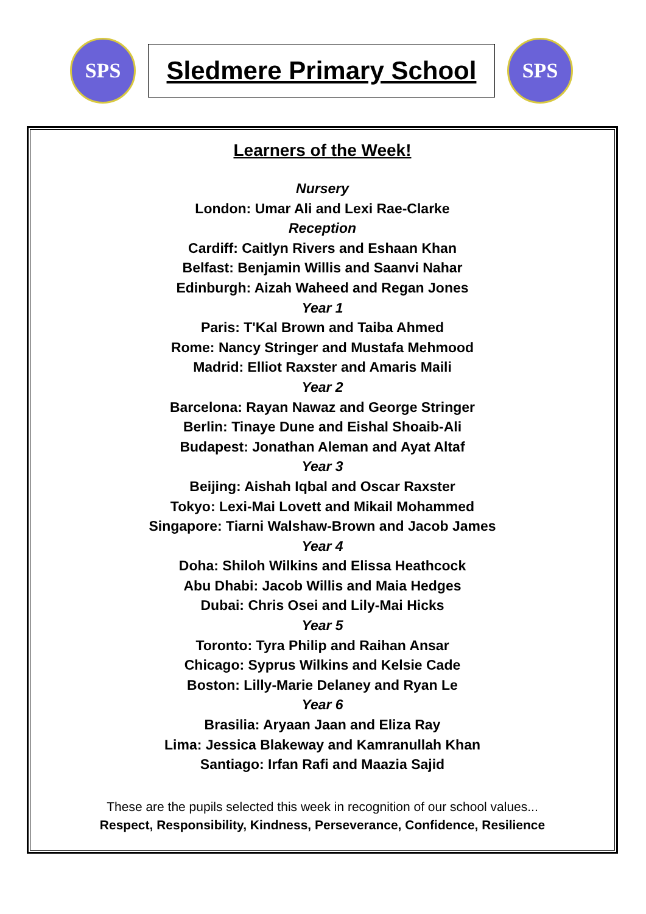SPS
Sledmere Primary School
SPS
Learners of the Week!
Nursery
London: Umar Ali and Lexi Rae-Clarke
Reception
Cardiff: Caitlyn Rivers and Eshaan Khan
Belfast: Benjamin Willis and Saanvi Nahar
Edinburgh: Aizah Waheed and Regan Jones
Year 1
Paris: T'Kal Brown and Taiba Ahmed
Rome: Nancy Stringer and Mustafa Mehmood
Madrid: Elliot Raxster and Amaris Maili
Year 2
Barcelona: Rayan Nawaz and George Stringer
Berlin: Tinaye Dune and Eishal Shoaib-Ali
Budapest: Jonathan Aleman and Ayat Altaf
Year 3
Beijing: Aishah Iqbal and Oscar Raxster
Tokyo: Lexi-Mai Lovett and Mikail Mohammed
Singapore: Tiarni Walshaw-Brown and Jacob James
Year 4
Doha: Shiloh Wilkins and Elissa Heathcock
Abu Dhabi: Jacob Willis and Maia Hedges
Dubai: Chris Osei and Lily-Mai Hicks
Year 5
Toronto: Tyra Philip and Raihan Ansar
Chicago: Syprus Wilkins and Kelsie Cade
Boston: Lilly-Marie Delaney and Ryan Le
Year 6
Brasilia: Aryaan Jaan and Eliza Ray
Lima: Jessica Blakeway and Kamranullah Khan
Santiago: Irfan Rafi and Maazia Sajid
These are the pupils selected this week in recognition of our school values...
Respect, Responsibility, Kindness, Perseverance, Confidence, Resilience